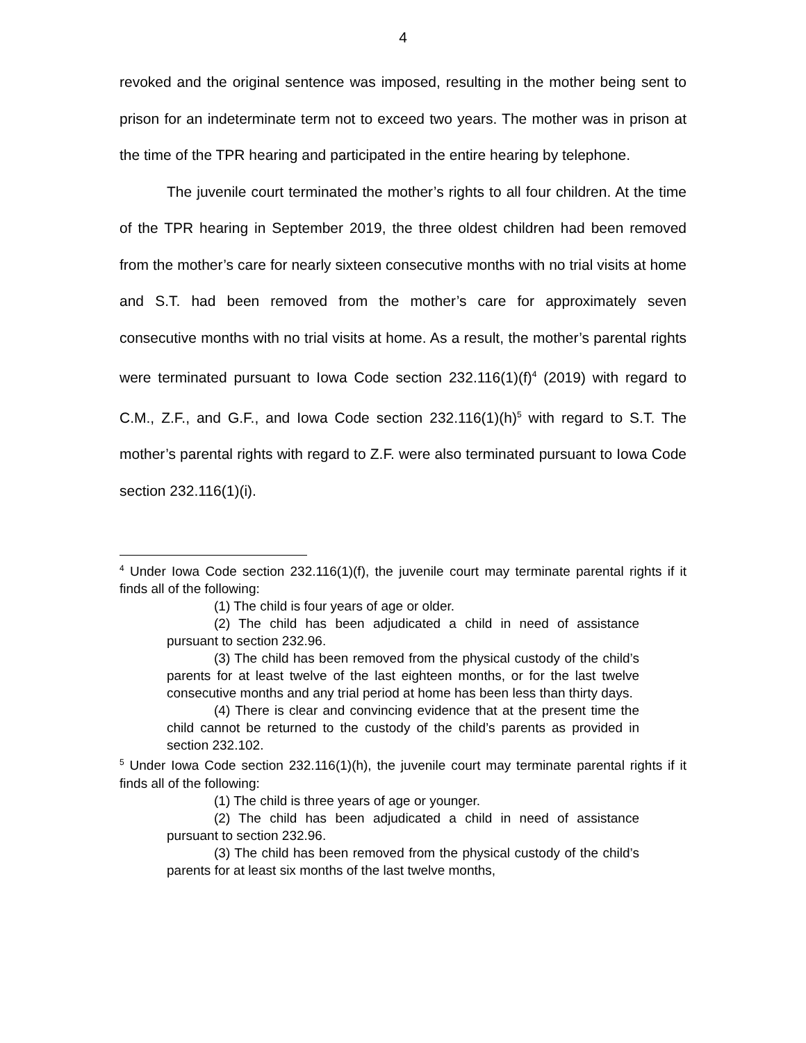4
revoked and the original sentence was imposed, resulting in the mother being sent to prison for an indeterminate term not to exceed two years. The mother was in prison at the time of the TPR hearing and participated in the entire hearing by telephone.
The juvenile court terminated the mother’s rights to all four children. At the time of the TPR hearing in September 2019, the three oldest children had been removed from the mother’s care for nearly sixteen consecutive months with no trial visits at home and S.T. had been removed from the mother’s care for approximately seven consecutive months with no trial visits at home. As a result, the mother’s parental rights were terminated pursuant to Iowa Code section 232.116(1)(f)<sup>4</sup> (2019) with regard to C.M., Z.F., and G.F., and Iowa Code section 232.116(1)(h)<sup>5</sup> with regard to S.T. The mother’s parental rights with regard to Z.F. were also terminated pursuant to Iowa Code section 232.116(1)(i).
<sup>4</sup> Under Iowa Code section 232.116(1)(f), the juvenile court may terminate parental rights if it finds all of the following:
(1) The child is four years of age or older.
(2) The child has been adjudicated a child in need of assistance pursuant to section 232.96.
(3) The child has been removed from the physical custody of the child’s parents for at least twelve of the last eighteen months, or for the last twelve consecutive months and any trial period at home has been less than thirty days.
(4) There is clear and convincing evidence that at the present time the child cannot be returned to the custody of the child’s parents as provided in section 232.102.
<sup>5</sup> Under Iowa Code section 232.116(1)(h), the juvenile court may terminate parental rights if it finds all of the following:
(1) The child is three years of age or younger.
(2) The child has been adjudicated a child in need of assistance pursuant to section 232.96.
(3) The child has been removed from the physical custody of the child’s parents for at least six months of the last twelve months,